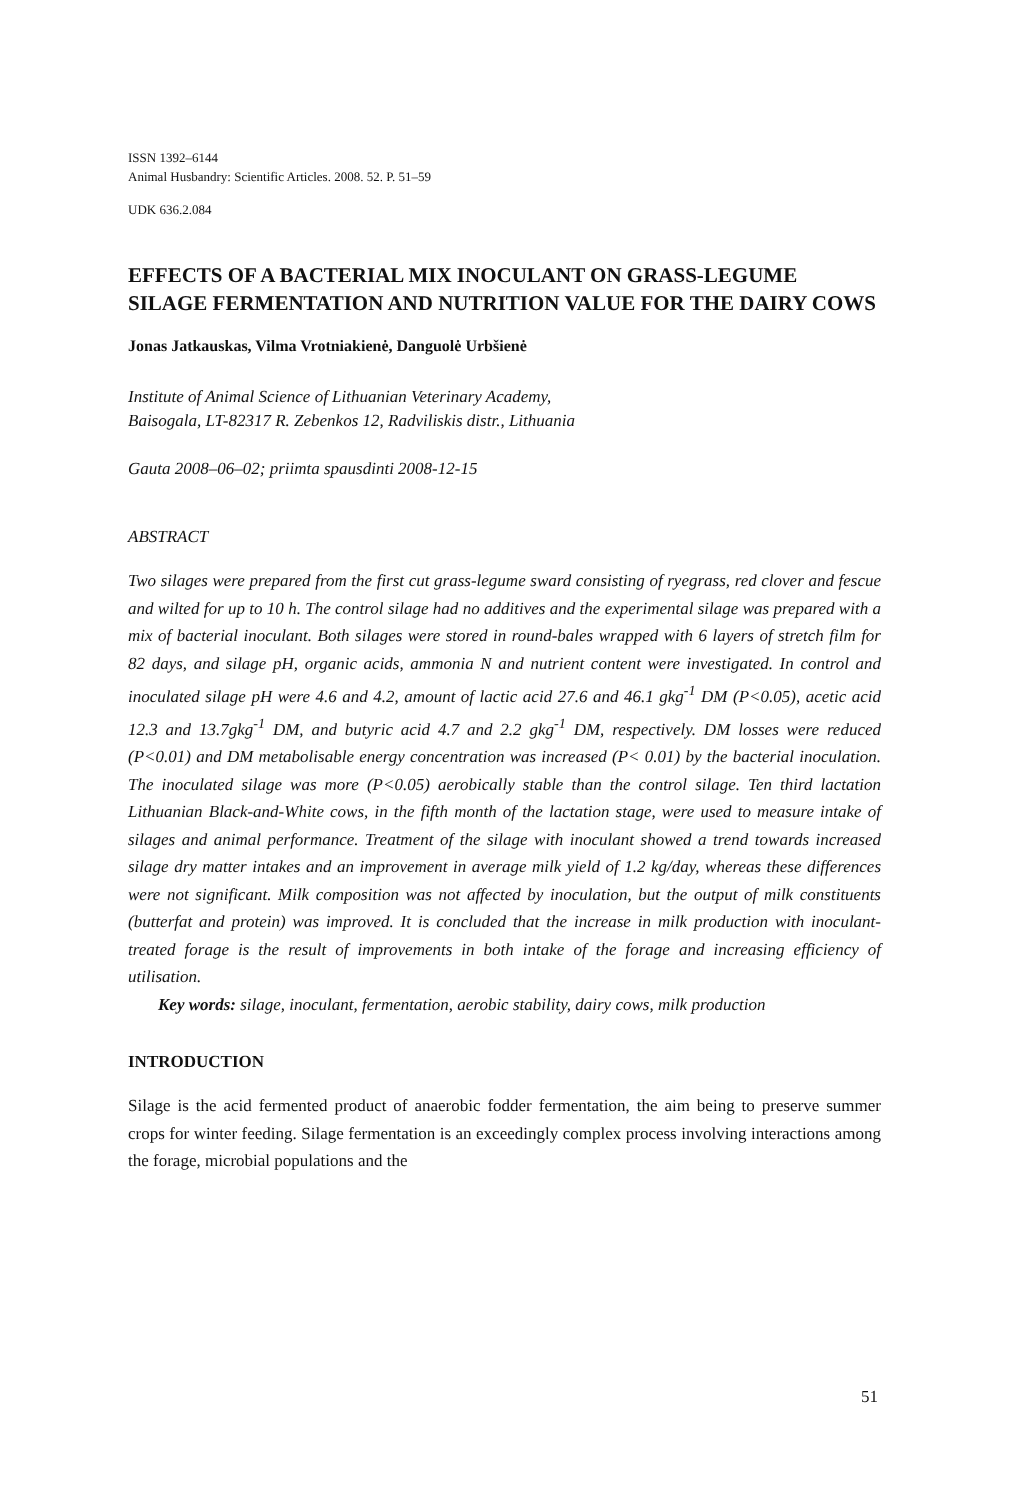ISSN 1392–6144
Animal Husbandry: Scientific Articles. 2008. 52. P. 51–59
UDK 636.2.084
EFFECTS OF A BACTERIAL MIX INOCULANT ON GRASS-LEGUME SILAGE FERMENTATION AND NUTRITION VALUE FOR THE DAIRY COWS
Jonas Jatkauskas, Vilma Vrotniakienė, Danguolė Urbšienė
Institute of Animal Science of Lithuanian Veterinary Academy,
Baisogala, LT-82317 R. Zebenkos 12, Radviliskis distr., Lithuania
Gauta 2008–06–02; priimta spausdinti 2008-12-15
ABSTRACT
Two silages were prepared from the first cut grass-legume sward consisting of ryegrass, red clover and fescue and wilted for up to 10 h. The control silage had no additives and the experimental silage was prepared with a mix of bacterial inoculant. Both silages were stored in round-bales wrapped with 6 layers of stretch film for 82 days, and silage pH, organic acids, ammonia N and nutrient content were investigated. In control and inoculated silage pH were 4.6 and 4.2, amount of lactic acid 27.6 and 46.1 gkg<sup>-1</sup> DM (P<0.05), acetic acid 12.3 and 13.7gkg<sup>-1</sup> DM, and butyric acid 4.7 and 2.2 gkg<sup>-1</sup> DM, respectively. DM losses were reduced (P<0.01) and DM metabolisable energy concentration was increased (P< 0.01) by the bacterial inoculation. The inoculated silage was more (P<0.05) aerobically stable than the control silage. Ten third lactation Lithuanian Black-and-White cows, in the fifth month of the lactation stage, were used to measure intake of silages and animal performance. Treatment of the silage with inoculant showed a trend towards increased silage dry matter intakes and an improvement in average milk yield of 1.2 kg/day, whereas these differences were not significant. Milk composition was not affected by inoculation, but the output of milk constituents (butterfat and protein) was improved. It is concluded that the increase in milk production with inoculant-treated forage is the result of improvements in both intake of the forage and increasing efficiency of utilisation.
Key words: silage, inoculant, fermentation, aerobic stability, dairy cows, milk production
INTRODUCTION
Silage is the acid fermented product of anaerobic fodder fermentation, the aim being to preserve summer crops for winter feeding. Silage fermentation is an exceedingly complex process involving interactions among the forage, microbial populations and the
51